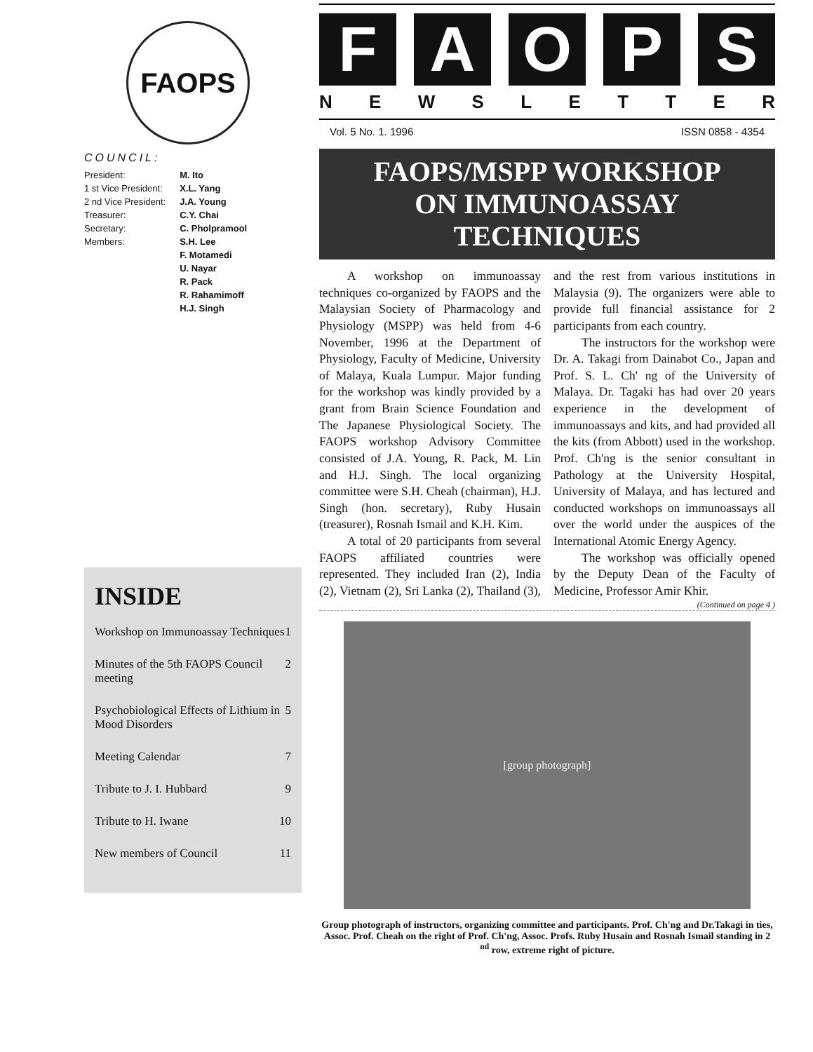FAOPS
COUNCIL:
| President: | M. Ito |
| 1 st Vice President: | X.L. Yang |
| 2 nd Vice President: | J.A. Young |
| Treasurer: | C.Y. Chai |
| Secretary: | C. Pholpramool |
| Members: | S.H. Lee |
| | F. Motamedi |
| | U. Nayar |
| | R. Pack |
| | R. Rahamimoff |
| | H.J. Singh |
INSIDE
Workshop on Immunoassay Techniques 1
Minutes of the 5th FAOPS Council meeting 2
Psychobiological Effects of Lithium in Mood Disorders 5
Meeting Calendar 7
Tribute to J. I. Hubbard 9
Tribute to H. Iwane 10
New members of Council 11
F A O P S
N E W S L E T T E R
Vol. 5 No. 1. 1996 ISSN 0858 - 4354
FAOPS/MSPP WORKSHOP
ON IMMUNOASSAY TECHNIQUES
A workshop on immunoassay techniques co-organized by FAOPS and the Malaysian Society of Pharmacology and Physiology (MSPP) was held from 4-6 November, 1996 at the Department of Physiology, Faculty of Medicine, University of Malaya, Kuala Lumpur. Major funding for the workshop was kindly provided by a grant from Brain Science Foundation and The Japanese Physiological Society. The FAOPS workshop Advisory Committee consisted of J.A. Young, R. Pack, M. Lin and H.J. Singh. The local organizing committee were S.H. Cheah (chairman), H.J. Singh (hon. secretary), Ruby Husain (treasurer), Rosnah Ismail and K.H. Kim.
A total of 20 participants from several FAOPS affiliated countries were represented. They included Iran (2), India (2), Vietnam (2), Sri Lanka (2), Thailand (3), and the rest from various institutions in Malaysia (9). The organizers were able to provide full financial assistance for 2 participants from each country.
The instructors for the workshop were Dr. A. Takagi from Dainabot Co., Japan and Prof. S. L. Ch' ng of the University of Malaya. Dr. Tagaki has had over 20 years experience in the development of immunoassays and kits, and had provided all the kits (from Abbott) used in the workshop. Prof. Ch'ng is the senior consultant in Pathology at the University Hospital, University of Malaya, and has lectured and conducted workshops on immunoassays all over the world under the auspices of the International Atomic Energy Agency.
The workshop was officially opened by the Deputy Dean of the Faculty of Medicine, Professor Amir Khir.
(Continued on page 4 )
[group photograph]
Group photograph of instructors, organizing committee and participants. Prof. Ch'ng and Dr.Takagi in ties, Assoc. Prof. Cheah on the right of Prof. Ch'ng, Assoc. Profs. Ruby Husain and Rosnah Ismail standing in 2 <sup>nd</sup> row, extreme right of picture.